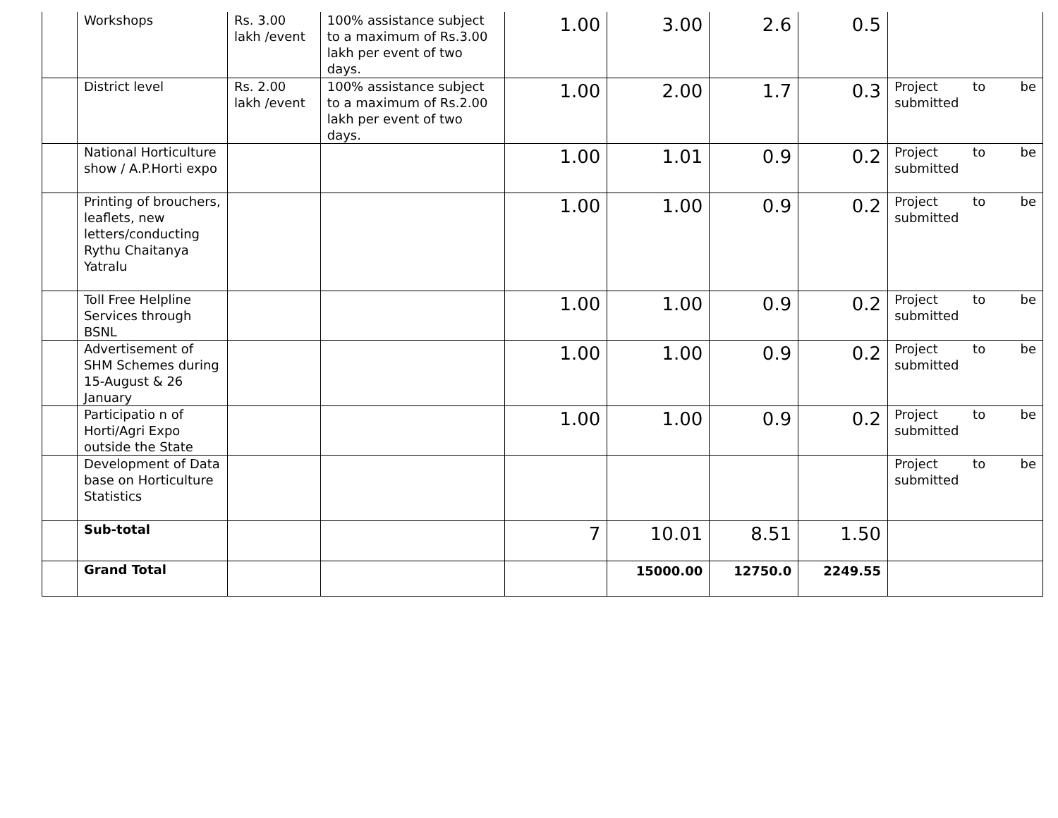| | Workshops | Rs. 3.00 lakh /event | 100% assistance subject to a maximum of Rs.3.00 lakh per event of two days. | 1.00 | 3.00 | 2.6 | 0.5 | |
| | District level | Rs. 2.00 lakh /event | 100% assistance subject to a maximum of Rs.2.00 lakh per event of two days. | 1.00 | 2.00 | 1.7 | 0.3 | Project to be submitted |
| | National Horticulture show / A.P.Horti expo | | | 1.00 | 1.01 | 0.9 | 0.2 | Project to be submitted |
| | Printing of brouchers, leaflets, new letters/conducting Rythu Chaitanya Yatralu | | | 1.00 | 1.00 | 0.9 | 0.2 | Project to be submitted |
| | Toll Free Helpline Services through BSNL | | | 1.00 | 1.00 | 0.9 | 0.2 | Project to be submitted |
| | Advertisement of SHM Schemes during 15-August & 26 January | | | 1.00 | 1.00 | 0.9 | 0.2 | Project to be submitted |
| | Participatio n of Horti/Agri Expo outside the State | | | 1.00 | 1.00 | 0.9 | 0.2 | Project to be submitted |
| | Development of Data base on Horticulture Statistics | | | | | | | Project to be submitted |
| | Sub-total | | | 7 | 10.01 | 8.51 | 1.50 | |
| | Grand Total | | | | 15000.00 | 12750.0 | 2249.55 | |